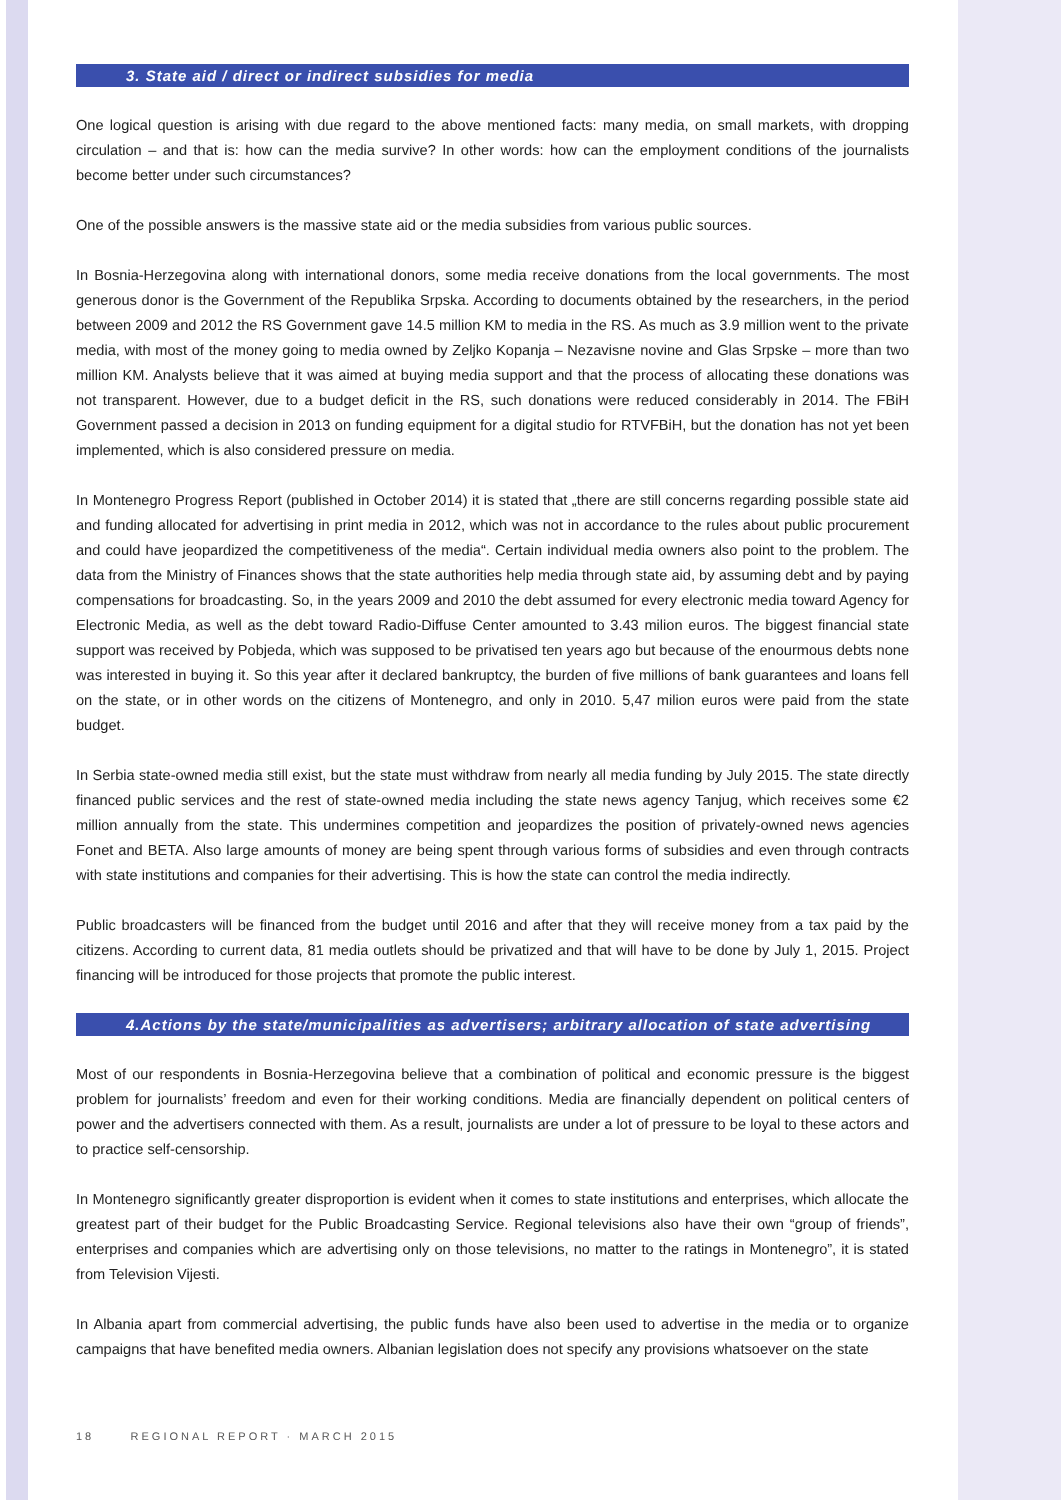3. State aid / direct or indirect subsidies for media
One logical question is arising with due regard to the above mentioned facts: many media, on small markets, with dropping circulation – and that is: how can the media survive? In other words: how can the employment conditions of the journalists become better under such circumstances?
One of the possible answers is the massive state aid or the media subsidies from various public sources.
In Bosnia-Herzegovina along with international donors, some media receive donations from the local governments. The most generous donor is the Government of the Republika Srpska. According to documents obtained by the researchers, in the period between 2009 and 2012 the RS Government gave 14.5 million KM to media in the RS. As much as 3.9 million went to the private media, with most of the money going to media owned by Zeljko Kopanja – Nezavisne novine and Glas Srpske – more than two million KM. Analysts believe that it was aimed at buying media support and that the process of allocating these donations was not transparent. However, due to a budget deficit in the RS, such donations were reduced considerably in 2014. The FBiH Government passed a decision in 2013 on funding equipment for a digital studio for RTVFBiH, but the donation has not yet been implemented, which is also considered pressure on media.
In Montenegro Progress Report (published in October 2014) it is stated that „there are still concerns regarding possible state aid and funding allocated for advertising in print media in 2012, which was not in accordance to the rules about public procurement and could have jeopardized the competitiveness of the media“. Certain individual media owners also point to the problem. The data from the Ministry of Finances shows that the state authorities help media through state aid, by assuming debt and by paying compensations for broadcasting. So, in the years 2009 and 2010 the debt assumed for every electronic media toward Agency for Electronic Media, as well as the debt toward Radio-Diffuse Center amounted to 3.43 milion euros. The biggest financial state support was received by Pobjeda, which was supposed to be privatised ten years ago but because of the enourmous debts none was interested in buying it. So this year after it declared bankruptcy, the burden of five millions of bank guarantees and loans fell on the state, or in other words on the citizens of Montenegro, and only in 2010. 5,47 milion euros were paid from the state budget.
In Serbia state-owned media still exist, but the state must withdraw from nearly all media funding by July 2015. The state directly financed public services and the rest of state-owned media including the state news agency Tanjug, which receives some €2 million annually from the state. This undermines competition and jeopardizes the position of privately-owned news agencies Fonet and BETA. Also large amounts of money are being spent through various forms of subsidies and even through contracts with state institutions and companies for their advertising. This is how the state can control the media indirectly.
Public broadcasters will be financed from the budget until 2016 and after that they will receive money from a tax paid by the citizens. According to current data, 81 media outlets should be privatized and that will have to be done by July 1, 2015. Project financing will be introduced for those projects that promote the public interest.
4.Actions by the state/municipalities as advertisers; arbitrary allocation of state advertising
Most of our respondents in Bosnia-Herzegovina believe that a combination of political and economic pressure is the biggest problem for journalists’ freedom and even for their working conditions. Media are financially dependent on political centers of power and the advertisers connected with them. As a result, journalists are under a lot of pressure to be loyal to these actors and to practice self-censorship.
In Montenegro significantly greater disproportion is evident when it comes to state institutions and enterprises, which allocate the greatest part of their budget for the Public Broadcasting Service. Regional televisions also have their own “group of friends”, enterprises and companies which are advertising only on those televisions, no matter to the ratings in Montenegro”, it is stated from Television Vijesti.
In Albania apart from commercial advertising, the public funds have also been used to advertise in the media or to organize campaigns that have benefited media owners. Albanian legislation does not specify any provisions whatsoever on the state
18 REGIONAL REPORT · MARCH 2015